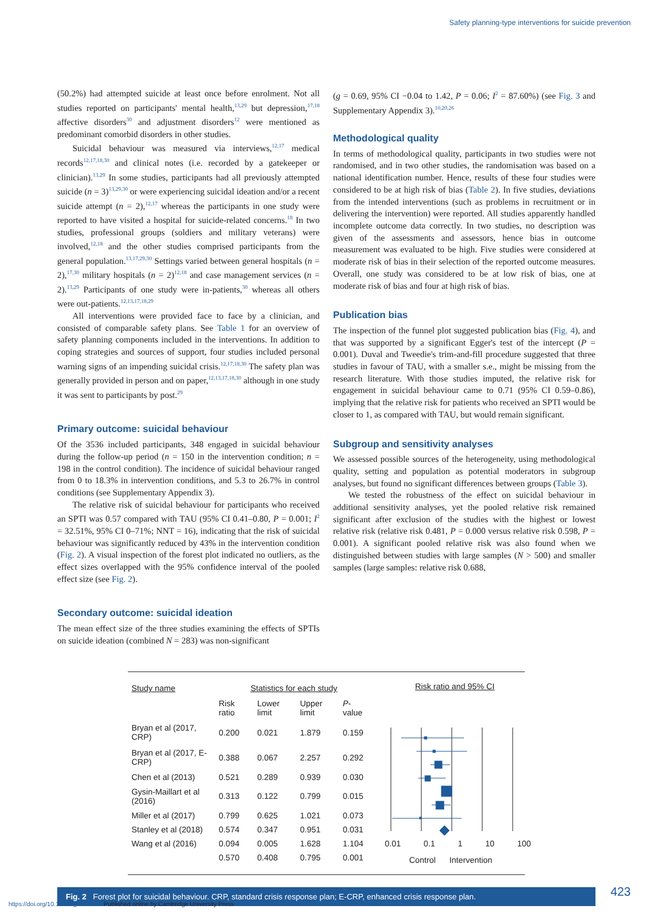Safety planning-type interventions for suicide prevention
(50.2%) had attempted suicide at least once before enrolment. Not all studies reported on participants' mental health,<sup>13,29</sup> but depression,<sup>17,18</sup> affective disorders<sup>30</sup> and adjustment disorders<sup>12</sup> were mentioned as predominant comorbid disorders in other studies.
Suicidal behaviour was measured via interviews,<sup>12,17</sup> medical records<sup>12,17,18,30</sup> and clinical notes (i.e. recorded by a gatekeeper or clinician).<sup>13,29</sup> In some studies, participants had all previously attempted suicide (n = 3)<sup>13,29,30</sup> or were experiencing suicidal ideation and/or a recent suicide attempt (n = 2),<sup>12,17</sup> whereas the participants in one study were reported to have visited a hospital for suicide-related concerns.<sup>18</sup> In two studies, professional groups (soldiers and military veterans) were involved,<sup>12,18</sup> and the other studies comprised participants from the general population.<sup>13,17,29,30</sup> Settings varied between general hospitals (n = 2),<sup>17,30</sup> military hospitals (n = 2)<sup>12,18</sup> and case management services (n = 2).<sup>13,29</sup> Participants of one study were in-patients,<sup>30</sup> whereas all others were out-patients.<sup>12,13,17,18,29</sup>
All interventions were provided face to face by a clinician, and consisted of comparable safety plans. See Table 1 for an overview of safety planning components included in the interventions. In addition to coping strategies and sources of support, four studies included personal warning signs of an impending suicidal crisis.<sup>12,17,18,30</sup> The safety plan was generally provided in person and on paper,<sup>12,13,17,18,30</sup> although in one study it was sent to participants by post.<sup>29</sup>
Primary outcome: suicidal behaviour
Of the 3536 included participants, 348 engaged in suicidal behaviour during the follow-up period (n = 150 in the intervention condition; n = 198 in the control condition). The incidence of suicidal behaviour ranged from 0 to 18.3% in intervention conditions, and 5.3 to 26.7% in control conditions (see Supplementary Appendix 3).
The relative risk of suicidal behaviour for participants who received an SPTI was 0.57 compared with TAU (95% CI 0.41–0.80, P = 0.001; I<sup>2</sup> = 32.51%, 95% CI 0–71%; NNT = 16), indicating that the risk of suicidal behaviour was significantly reduced by 43% in the intervention condition (Fig. 2). A visual inspection of the forest plot indicated no outliers, as the effect sizes overlapped with the 95% confidence interval of the pooled effect size (see Fig. 2).
Secondary outcome: suicidal ideation
The mean effect size of the three studies examining the effects of SPTIs on suicide ideation (combined N = 283) was non-significant
(g = 0.69, 95% CI −0.04 to 1.42, P = 0.06; I<sup>2</sup> = 87.60%) (see Fig. 3 and Supplementary Appendix 3).<sup>10,20,26</sup>
Methodological quality
In terms of methodological quality, participants in two studies were not randomised, and in two other studies, the randomisation was based on a national identification number. Hence, results of these four studies were considered to be at high risk of bias (Table 2). In five studies, deviations from the intended interventions (such as problems in recruitment or in delivering the intervention) were reported. All studies apparently handled incomplete outcome data correctly. In two studies, no description was given of the assessments and assessors, hence bias in outcome measurement was evaluated to be high. Five studies were considered at moderate risk of bias in their selection of the reported outcome measures. Overall, one study was considered to be at low risk of bias, one at moderate risk of bias and four at high risk of bias.
Publication bias
The inspection of the funnel plot suggested publication bias (Fig. 4), and that was supported by a significant Egger's test of the intercept (P = 0.001). Duval and Tweedie's trim-and-fill procedure suggested that three studies in favour of TAU, with a smaller s.e., might be missing from the research literature. With those studies imputed, the relative risk for engagement in suicidal behaviour came to 0.71 (95% CI 0.59–0.86), implying that the relative risk for patients who received an SPTI would be closer to 1, as compared with TAU, but would remain significant.
Subgroup and sensitivity analyses
We assessed possible sources of the heterogeneity, using methodological quality, setting and population as potential moderators in subgroup analyses, but found no significant differences between groups (Table 3).
We tested the robustness of the effect on suicidal behaviour in additional sensitivity analyses, yet the pooled relative risk remained significant after exclusion of the studies with the highest or lowest relative risk (relative risk 0.481, P = 0.000 versus relative risk 0.598, P = 0.001). A significant pooled relative risk was also found when we distinguished between studies with large samples (N > 500) and smaller samples (large samples: relative risk 0.688,
| Study name | Statistics for each study | | | |
| --- | --- | --- | --- | --- |
| | Risk ratio | Lower limit | Upper limit | P -value |
| Bryan et al (2017, CRP) | 0.200 | 0.021 | 1.879 | 0.159 |
| Bryan et al (2017, E-CRP) | 0.388 | 0.067 | 2.257 | 0.292 |
| Chen et al (2013) | 0.521 | 0.289 | 0.939 | 0.030 |
| Gysin-Maillart et al (2016) | 0.313 | 0.122 | 0.799 | 0.015 |
| Miller et al (2017) | 0.799 | 0.625 | 1.021 | 0.073 |
| Stanley et al (2018) | 0.574 | 0.347 | 0.951 | 0.031 |
| Wang et al (2016) | 0.094 | 0.005 | 1.628 | 1.104 |
| | 0.570 | 0.408 | 0.795 | 0.001 |
Risk ratio and 95% CI
0.01 0.1 1 10 100
Control Intervention
Fig. 2 Forest plot for suicidal behaviour. CRP, standard crisis response plan; E-CRP, enhanced crisis response plan.
423
https://doi.org/10.1192/bjp.2021.50 Published online by Cambridge University Press